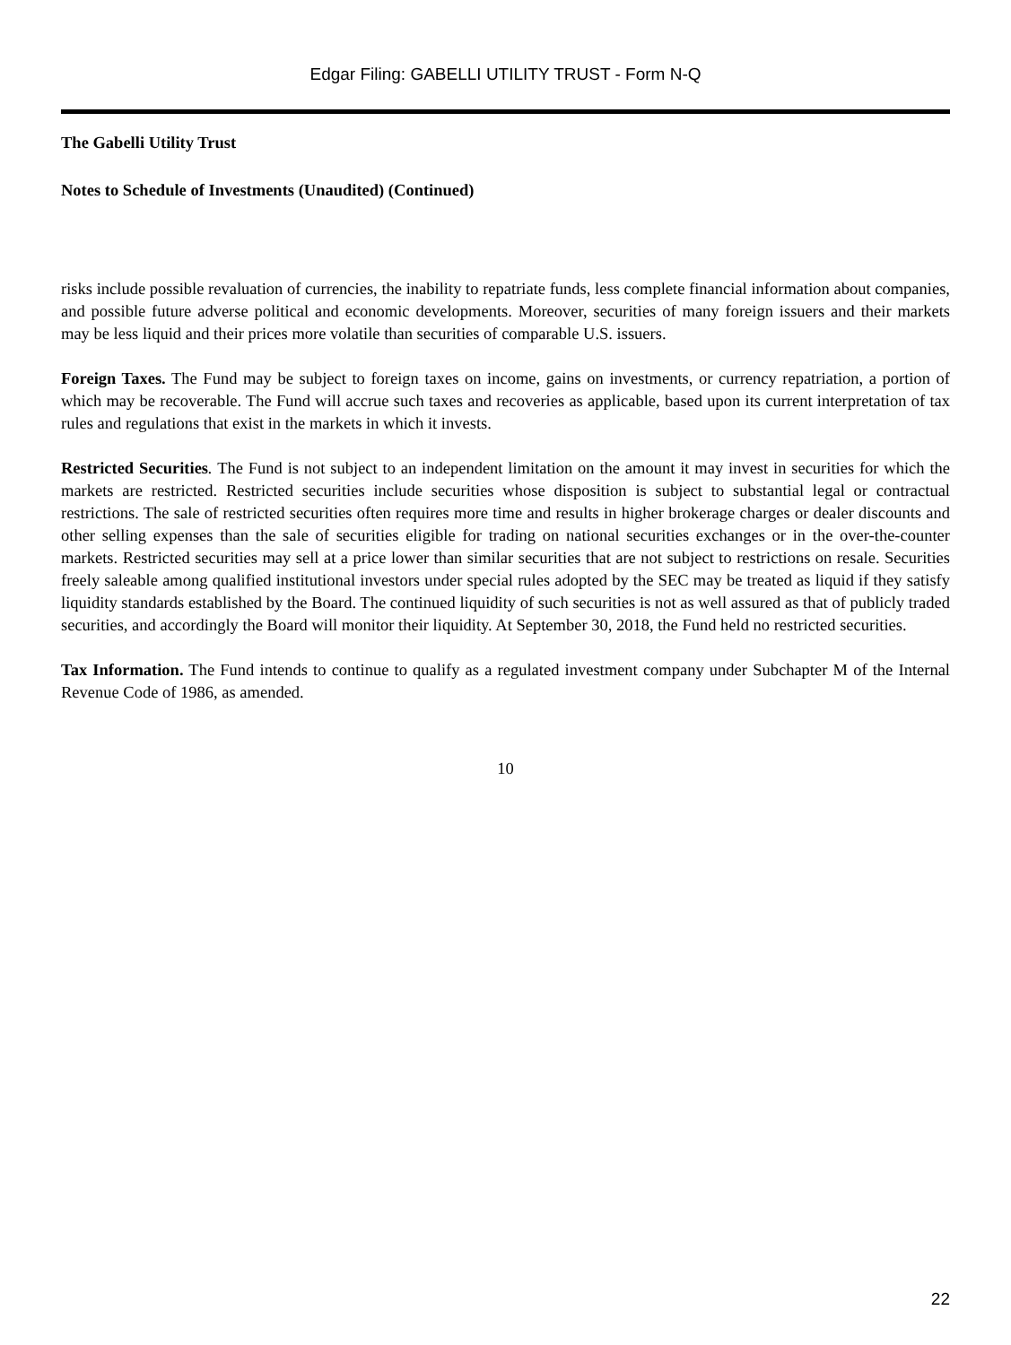Edgar Filing: GABELLI UTILITY TRUST - Form N-Q
The Gabelli Utility Trust
Notes to Schedule of Investments (Unaudited) (Continued)
risks include possible revaluation of currencies, the inability to repatriate funds, less complete financial information about companies, and possible future adverse political and economic developments. Moreover, securities of many foreign issuers and their markets may be less liquid and their prices more volatile than securities of comparable U.S. issuers.
Foreign Taxes. The Fund may be subject to foreign taxes on income, gains on investments, or currency repatriation, a portion of which may be recoverable. The Fund will accrue such taxes and recoveries as applicable, based upon its current interpretation of tax rules and regulations that exist in the markets in which it invests.
Restricted Securities. The Fund is not subject to an independent limitation on the amount it may invest in securities for which the markets are restricted. Restricted securities include securities whose disposition is subject to substantial legal or contractual restrictions. The sale of restricted securities often requires more time and results in higher brokerage charges or dealer discounts and other selling expenses than the sale of securities eligible for trading on national securities exchanges or in the over-the-counter markets. Restricted securities may sell at a price lower than similar securities that are not subject to restrictions on resale. Securities freely saleable among qualified institutional investors under special rules adopted by the SEC may be treated as liquid if they satisfy liquidity standards established by the Board. The continued liquidity of such securities is not as well assured as that of publicly traded securities, and accordingly the Board will monitor their liquidity. At September 30, 2018, the Fund held no restricted securities.
Tax Information. The Fund intends to continue to qualify as a regulated investment company under Subchapter M of the Internal Revenue Code of 1986, as amended.
10
22